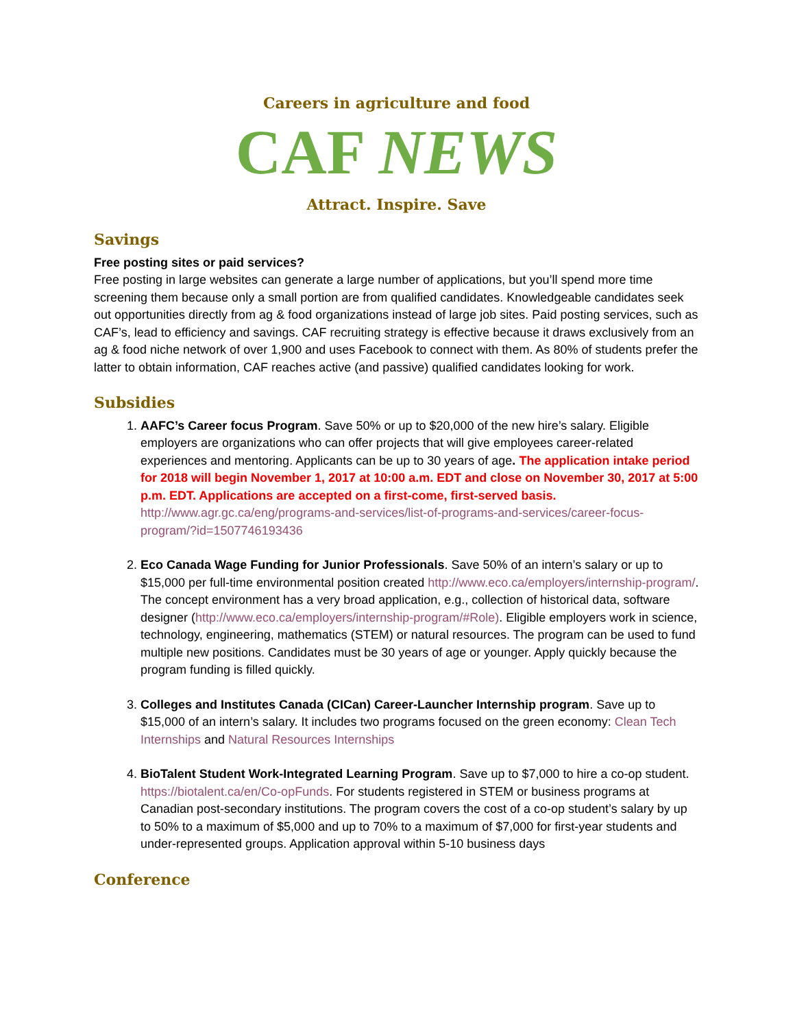Careers in agriculture and food
CAF NEWS
Attract. Inspire. Save
Savings
Free posting sites or paid services?
Free posting in large websites can generate a large number of applications, but you’ll spend more time screening them because only a small portion are from qualified candidates. Knowledgeable candidates seek out opportunities directly from ag & food organizations instead of large job sites. Paid posting services, such as CAF’s, lead to efficiency and savings. CAF recruiting strategy is effective because it draws exclusively from an ag & food niche network of over 1,900 and uses Facebook to connect with them. As 80% of students prefer the latter to obtain information, CAF reaches active (and passive) qualified candidates looking for work.
Subsidies
1. AAFC’s Career focus Program. Save 50% or up to $20,000 of the new hire’s salary. Eligible employers are organizations who can offer projects that will give employees career-related experiences and mentoring. Applicants can be up to 30 years of age. The application intake period for 2018 will begin November 1, 2017 at 10:00 a.m. EDT and close on November 30, 2017 at 5:00 p.m. EDT. Applications are accepted on a first-come, first-served basis. http://www.agr.gc.ca/eng/programs-and-services/list-of-programs-and-services/career-focus-program/?id=1507746193436
2. Eco Canada Wage Funding for Junior Professionals. Save 50% of an intern’s salary or up to $15,000 per full-time environmental position created http://www.eco.ca/employers/internship-program/. The concept environment has a very broad application, e.g., collection of historical data, software designer (http://www.eco.ca/employers/internship-program/#Role). Eligible employers work in science, technology, engineering, mathematics (STEM) or natural resources. The program can be used to fund multiple new positions. Candidates must be 30 years of age or younger. Apply quickly because the program funding is filled quickly.
3. Colleges and Institutes Canada (CICan) Career-Launcher Internship program. Save up to $15,000 of an intern’s salary. It includes two programs focused on the green economy: Clean Tech Internships and Natural Resources Internships
4. BioTalent Student Work-Integrated Learning Program. Save up to $7,000 to hire a co-op student. https://biotalent.ca/en/Co-opFunds. For students registered in STEM or business programs at Canadian post-secondary institutions. The program covers the cost of a co-op student’s salary by up to 50% to a maximum of $5,000 and up to 70% to a maximum of $7,000 for first-year students and under-represented groups. Application approval within 5-10 business days
Conference